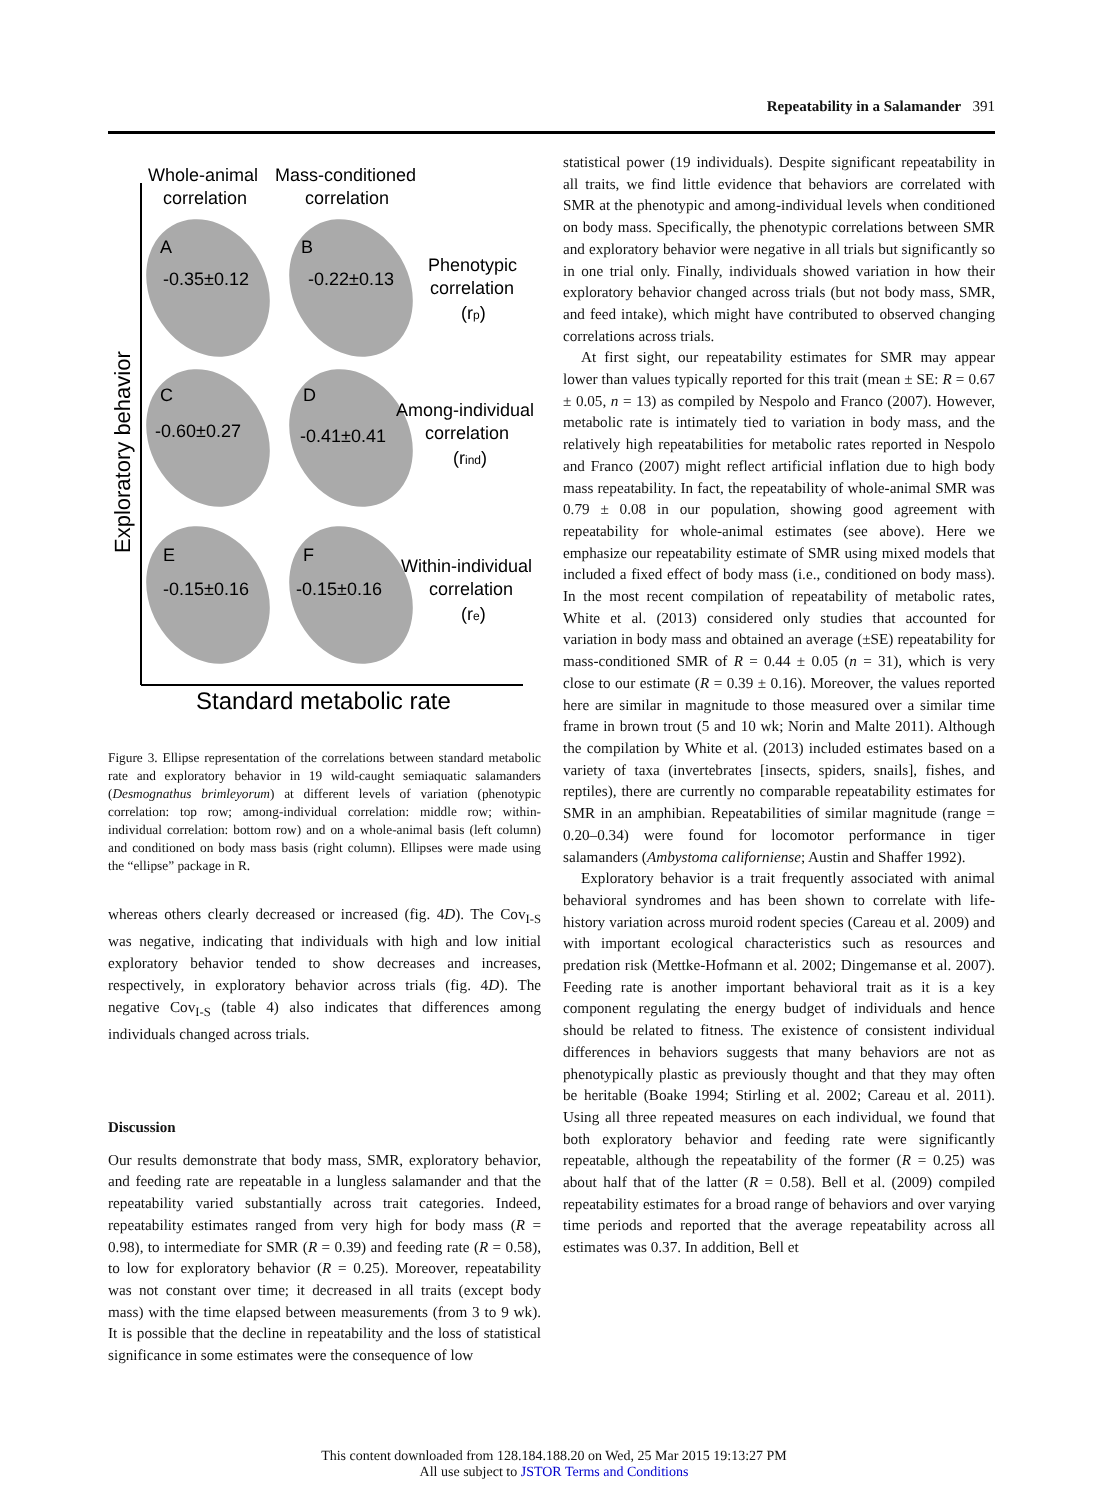Repeatability in a Salamander 391
Whole-animal
correlation
Mass-conditioned
correlation
Exploratory behavior
A
-0.35±0.12
B
-0.22±0.13
C
-0.60±0.27
D
-0.41±0.41
E
-0.15±0.16
F
-0.15±0.16
Phenotypic
correlation
(rp)
Among-individual
correlation
(rind)
Within-individual
correlation
(re)
Standard metabolic rate
Figure 3. Ellipse representation of the correlations between standard metabolic rate and exploratory behavior in 19 wild-caught semiaquatic salamanders (Desmognathus brimleyorum) at different levels of variation (phenotypic correlation: top row; among-individual correlation: middle row; within-individual correlation: bottom row) and on a whole-animal basis (left column) and conditioned on body mass basis (right column). Ellipses were made using the “ellipse” package in R.
whereas others clearly decreased or increased (fig. 4D). The Cov<sub>I-S</sub> was negative, indicating that individuals with high and low initial exploratory behavior tended to show decreases and increases, respectively, in exploratory behavior across trials (fig. 4D). The negative Cov<sub>I-S</sub> (table 4) also indicates that differences among individuals changed across trials.
Discussion
Our results demonstrate that body mass, SMR, exploratory behavior, and feeding rate are repeatable in a lungless salamander and that the repeatability varied substantially across trait categories. Indeed, repeatability estimates ranged from very high for body mass (R = 0.98), to intermediate for SMR (R = 0.39) and feeding rate (R = 0.58), to low for exploratory behavior (R = 0.25). Moreover, repeatability was not constant over time; it decreased in all traits (except body mass) with the time elapsed between measurements (from 3 to 9 wk). It is possible that the decline in repeatability and the loss of statistical significance in some estimates were the consequence of low
statistical power (19 individuals). Despite significant repeatability in all traits, we find little evidence that behaviors are correlated with SMR at the phenotypic and among-individual levels when conditioned on body mass. Specifically, the phenotypic correlations between SMR and exploratory behavior were negative in all trials but significantly so in one trial only. Finally, individuals showed variation in how their exploratory behavior changed across trials (but not body mass, SMR, and feed intake), which might have contributed to observed changing correlations across trials.
At first sight, our repeatability estimates for SMR may appear lower than values typically reported for this trait (mean ± SE: R = 0.67 ± 0.05, n = 13) as compiled by Nespolo and Franco (2007). However, metabolic rate is intimately tied to variation in body mass, and the relatively high repeatabilities for metabolic rates reported in Nespolo and Franco (2007) might reflect artificial inflation due to high body mass repeatability. In fact, the repeatability of whole-animal SMR was 0.79 ± 0.08 in our population, showing good agreement with repeatability for whole-animal estimates (see above). Here we emphasize our repeatability estimate of SMR using mixed models that included a fixed effect of body mass (i.e., conditioned on body mass). In the most recent compilation of repeatability of metabolic rates, White et al. (2013) considered only studies that accounted for variation in body mass and obtained an average (±SE) repeatability for mass-conditioned SMR of R = 0.44 ± 0.05 (n = 31), which is very close to our estimate (R = 0.39 ± 0.16). Moreover, the values reported here are similar in magnitude to those measured over a similar time frame in brown trout (5 and 10 wk; Norin and Malte 2011). Although the compilation by White et al. (2013) included estimates based on a variety of taxa (invertebrates [insects, spiders, snails], fishes, and reptiles), there are currently no comparable repeatability estimates for SMR in an amphibian. Repeatabilities of similar magnitude (range = 0.20–0.34) were found for locomotor performance in tiger salamanders (Ambystoma californiense; Austin and Shaffer 1992).
Exploratory behavior is a trait frequently associated with animal behavioral syndromes and has been shown to correlate with life-history variation across muroid rodent species (Careau et al. 2009) and with important ecological characteristics such as resources and predation risk (Mettke-Hofmann et al. 2002; Dingemanse et al. 2007). Feeding rate is another important behavioral trait as it is a key component regulating the energy budget of individuals and hence should be related to fitness. The existence of consistent individual differences in behaviors suggests that many behaviors are not as phenotypically plastic as previously thought and that they may often be heritable (Boake 1994; Stirling et al. 2002; Careau et al. 2011). Using all three repeated measures on each individual, we found that both exploratory behavior and feeding rate were significantly repeatable, although the repeatability of the former (R = 0.25) was about half that of the latter (R = 0.58). Bell et al. (2009) compiled repeatability estimates for a broad range of behaviors and over varying time periods and reported that the average repeatability across all estimates was 0.37. In addition, Bell et
This content downloaded from 128.184.188.20 on Wed, 25 Mar 2015 19:13:27 PM
All use subject to JSTOR Terms and Conditions